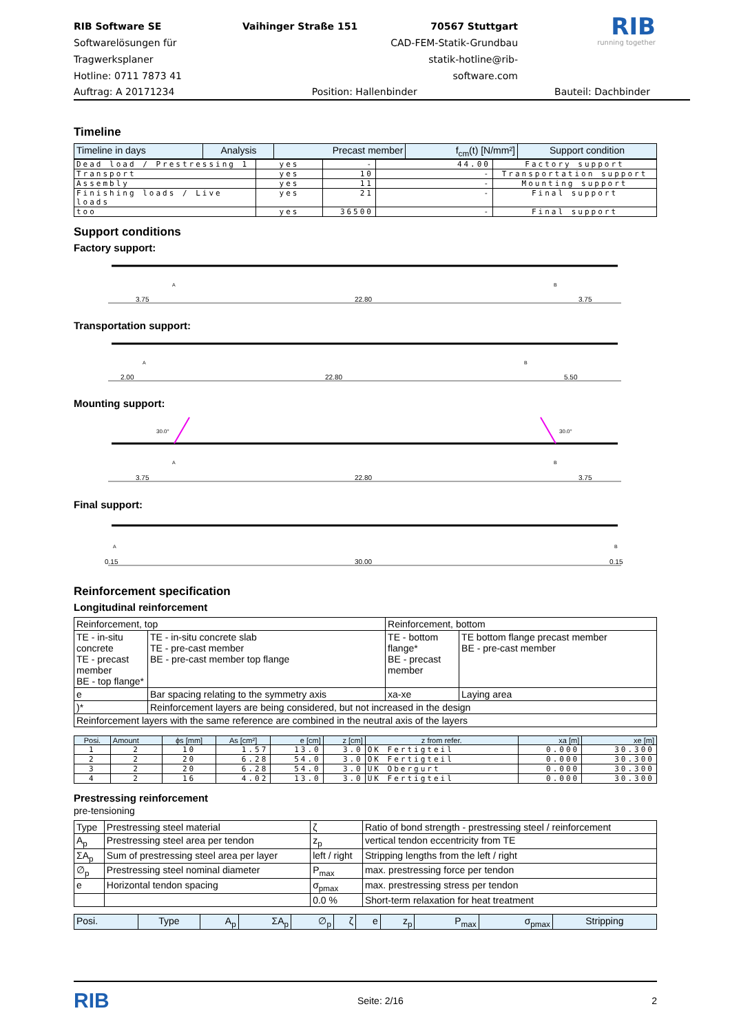RIB Software SE
Softwarelösungen für Tragwerksplaner
Hotline: 0711 7873 41
Vaihinger Straße 151
70567 Stuttgart
CAD-FEM-Statik-Grundbau
statik-hotline@rib-software.com
RIB
running together
Auftrag: A 20171234 Position: Hallenbinder Bauteil: Dachbinder
Timeline
| Timeline in days | Analysis | Precast member | f<sub>cm</sub>(t) [N/mm²] | Support condition |
| --- | --- | --- | --- | --- |
| Dead load / Prestressing 1 | yes | - | 44.00 | Factory support |
| Transport | yes | 10 | - | Transportation support |
| Assembly | yes | 11 | - | Mounting support |
| Finishing loads / Live loads | yes | 21 | - | Final support |
| too | yes | 36500 | - | Final support |
Support conditions
Factory support:
3.75
22.80
3.75
A
B
Transportation support:
2.00
22.80
5.50
A
B
Mounting support:
30.0°
30.0°
3.75
22.80
3.75
A
B
Final support:
0.15
30.00
0.15
A
B
Reinforcement specification
Longitudinal reinforcement
| Reinforcement, top | | Reinforcement, bottom | |
| TE - in-situ concrete TE - precast member BE - top flange* | TE - in-situ concrete slab TE - pre-cast member BE - pre-cast member top flange | TE - bottom flange* BE - precast member | TE bottom flange precast member BE - pre-cast member |
| e | Bar spacing relating to the symmetry axis | xa-xe | Laying area |
| )* | Reinforcement layers are being considered, but not increased in the design | | |
| Reinforcement layers with the same reference are combined in the neutral axis of the layers | | | |
| Posi. | Amount | ϕs [mm] | As [cm²] | e [cm] | z [cm] | z from refer. | xa [m] | xe [m] |
| --- | --- | --- | --- | --- | --- | --- | --- | --- |
| 1 | 2 | 10 | 1.57 | 13.0 | 3.0 | OK Fertigteil | 0.000 | 30.300 |
| 2 | 2 | 20 | 6.28 | 54.0 | 3.0 | OK Fertigteil | 0.000 | 30.300 |
| 3 | 2 | 20 | 6.28 | 54.0 | 3.0 | UK Obergurt | 0.000 | 30.300 |
| 4 | 2 | 16 | 4.02 | 13.0 | 3.0 | UK Fertigteil | 0.000 | 30.300 |
Prestressing reinforcement
pre-tensioning
| Type | Prestressing steel material | ζ | Ratio of bond strength - prestressing steel / reinforcement |
| A<sub>p</sub> | Prestressing steel area per tendon | z<sub>p</sub> | vertical tendon eccentricity from TE |
| ΣA<sub>p</sub> | Sum of prestressing steel area per layer | left / right | Stripping lengths from the left / right |
| ∅<sub>p</sub> | Prestressing steel nominal diameter | P<sub>max</sub> | max. prestressing force per tendon |
| e | Horizontal tendon spacing | σ<sub>pmax</sub> | max. prestressing stress per tendon |
| | | 0.0 % | Short-term relaxation for heat treatment |
| Posi. | Type | A<sub>p</sub> | ΣA<sub>p</sub> | ∅<sub>p</sub> | ζ | e | z<sub>p</sub> | P<sub>max</sub> | σ<sub>pmax</sub> | Stripping |
| --- | --- | --- | --- | --- | --- | --- | --- | --- | --- | --- |
RIB Seite: 2/16 2